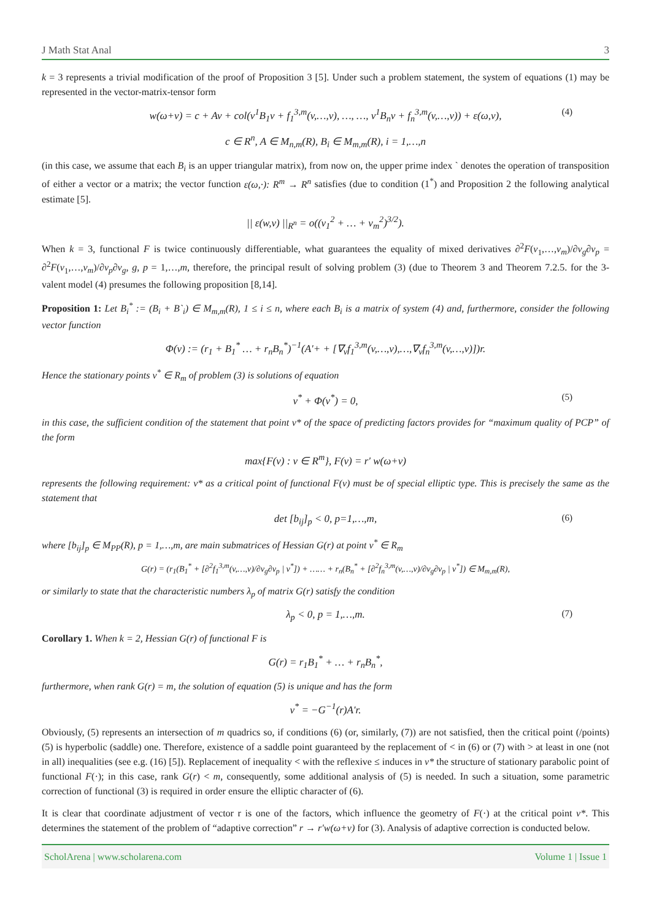J Math Stat Anal 3
k = 3 represents a trivial modification of the proof of Proposition 3 [5]. Under such a problem statement, the system of equations (1) may be represented in the vector-matrix-tensor form
w(ω+v) = c + Av + col(v<sup>1</sup>B<sub>1</sub>v + f<sub>1</sub><sup>3,m</sup>(v,…,v), …, …, v<sup>1</sup>B<sub>n</sub>v + f<sub>n</sub><sup>3,m</sup>(v,…,v)) + ε(ω,v), (4)
c ∈ R<sup>n</sup>, A ∈ M<sub>n,m</sub>(R), B<sub>i</sub> ∈ M<sub>m,m</sub>(R), i = 1,…,n
(in this case, we assume that each B<sub>i</sub> is an upper triangular matrix), from now on, the upper prime index ` denotes the operation of transposition of either a vector or a matrix; the vector function ε(ω,·): R<sup>m</sup> → R<sup>n</sup> satisfies (due to condition (1<sup>*</sup>) and Proposition 2 the following analytical estimate [5].
|| ε(w,v) ||<sub>R<sup>n</sup></sub> = o((v<sub>1</sub><sup>2</sup> + … + v<sub>m</sub><sup>2</sup>)<sup>3/2</sup>).
When k = 3, functional F is twice continuously differentiable, what guarantees the equality of mixed derivatives ∂<sup>2</sup>F(v<sub>1</sub>,…,v<sub>m</sub>)/∂v<sub>g</sub>∂v<sub>p</sub> = ∂<sup>2</sup>F(v<sub>1</sub>,…,v<sub>m</sub>)/∂v<sub>p</sub>∂v<sub>g</sub>, g, p = 1,…,m, therefore, the principal result of solving problem (3) (due to Theorem 3 and Theorem 7.2.5. for the 3-valent model (4) presumes the following proposition [8,14].
Proposition 1: Let B<sub>i</sub><sup>*</sup> := (B<sub>i</sub> + B`<sub>i</sub>) ∈ M<sub>m,m</sub>(R), 1 ≤ i ≤ n, where each B<sub>i</sub> is a matrix of system (4) and, furthermore, consider the following vector function
Φ(v) := (r<sub>1</sub> + B<sub>1</sub><sup>*</sup> … + r<sub>n</sub>B<sub>n</sub><sup>*</sup>)<sup>−1</sup>(A'+ + [∇<sub>v</sub>f<sub>1</sub><sup>3,m</sup>(v,…,v),…,∇<sub>v</sub>f<sub>n</sub><sup>3,m</sup>(v,…,v)])r.
Hence the stationary points v<sup>*</sup> ∈ R<sub>m</sub> of problem (3) is solutions of equation
v<sup>*</sup> + Φ(v<sup>*</sup>) = 0, (5)
in this case, the sufficient condition of the statement that point v* of the space of predicting factors provides for “maximum quality of PCP” of the form
max{F(v) : v ∈ R<sup>m</sup>}, F(v) = r' w(ω+v)
represents the following requirement: v* as a critical point of functional F(v) must be of special elliptic type. This is precisely the same as the statement that
det [b<sub>ij</sub>]<sub>p</sub> < 0, p=1,…,m, (6)
where [b<sub>ij</sub>]<sub>p</sub> ∈ M<sub>PP</sub>(R), p = 1,…,m, are main submatrices of Hessian G(r) at point v<sup>*</sup> ∈ R<sub>m</sub>
G(r) = (r<sub>1</sub>(B<sub>1</sub><sup>*</sup> + [∂<sup>2</sup>f<sub>1</sub><sup>3,m</sup>(v,…,v)/∂v<sub>g</sub>∂v<sub>p</sub> | v<sup>*</sup>]) + …… + r<sub>n</sub>(B<sub>n</sub><sup>*</sup> + [∂<sup>2</sup>f<sub>n</sub><sup>3,m</sup>(v,…,v)/∂v<sub>g</sub>∂v<sub>p</sub> | v<sup>*</sup>]) ∈ M<sub>m,m</sub>(R),
or similarly to state that the characteristic numbers λ<sub>p</sub> of matrix G(r) satisfy the condition
λ<sub>p</sub> < 0, p = 1,…,m. (7)
Corollary 1. When k = 2, Hessian G(r) of functional F is
G(r) = r<sub>1</sub>B<sub>1</sub><sup>*</sup> + … + r<sub>n</sub>B<sub>n</sub><sup>*</sup>,
furthermore, when rank G(r) = m, the solution of equation (5) is unique and has the form
v<sup>*</sup> = −G<sup>−1</sup>(r)A'r.
Obviously, (5) represents an intersection of m quadrics so, if conditions (6) (or, similarly, (7)) are not satisfied, then the critical point (/points) (5) is hyperbolic (saddle) one. Therefore, existence of a saddle point guaranteed by the replacement of < in (6) or (7) with > at least in one (not in all) inequalities (see e.g. (16) [5]). Replacement of inequality < with the reflexive ≤ induces in v* the structure of stationary parabolic point of functional F(·); in this case, rank G(r) < m, consequently, some additional analysis of (5) is needed. In such a situation, some parametric correction of functional (3) is required in order ensure the elliptic character of (6).
It is clear that coordinate adjustment of vector r is one of the factors, which influence the geometry of F(·) at the critical point v*. This determines the statement of the problem of “adaptive correction” r → r'w(ω+v) for (3). Analysis of adaptive correction is conducted below.
ScholArena | www.scholarena.com Volume 1 | Issue 1